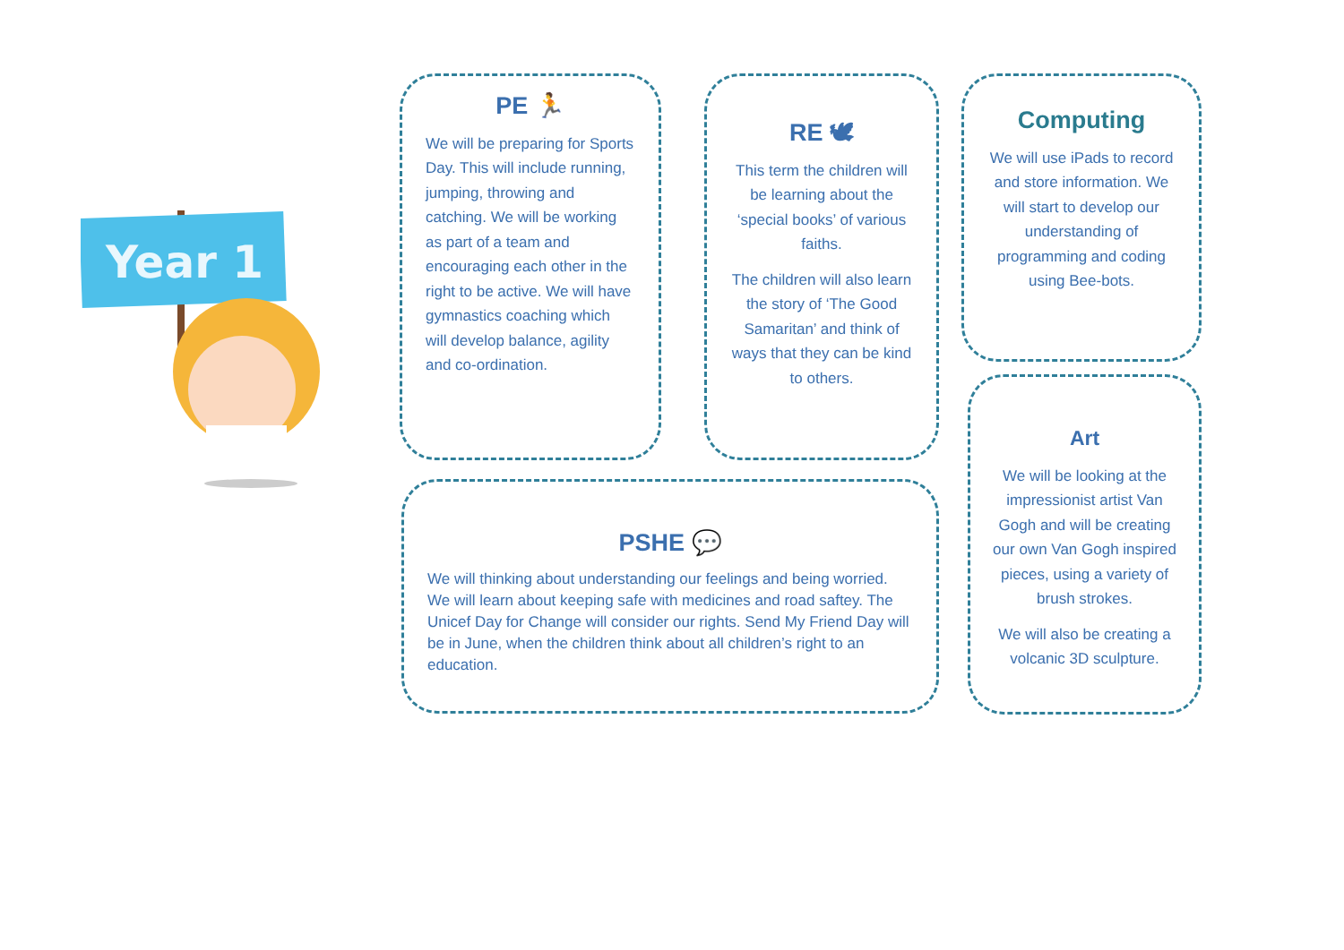Year 1
PE 🏃
We will be preparing for Sports Day. This will include running, jumping, throwing and catching. We will be working as part of a team and encouraging each other in the right to be active. We will have gymnastics coaching which will develop balance, agility and co-ordination.
RE 🕊
This term the children will be learning about the ‘special books’ of various faiths.
The children will also learn the story of ‘The Good Samaritan’ and think of ways that they can be kind to others.
Computing
We will use iPads to record and store information. We will start to develop our understanding of programming and coding using Bee-bots.
PSHE 💬
We will thinking about understanding our feelings and being worried. We will learn about keeping safe with medicines and road saftey. The Unicef Day for Change will consider our rights. Send My Friend Day will be in June, when the children think about all children’s right to an education.
Art
We will be looking at the impressionist artist Van Gogh and will be creating our own Van Gogh inspired pieces, using a variety of brush strokes.
We will also be creating a volcanic 3D sculpture.